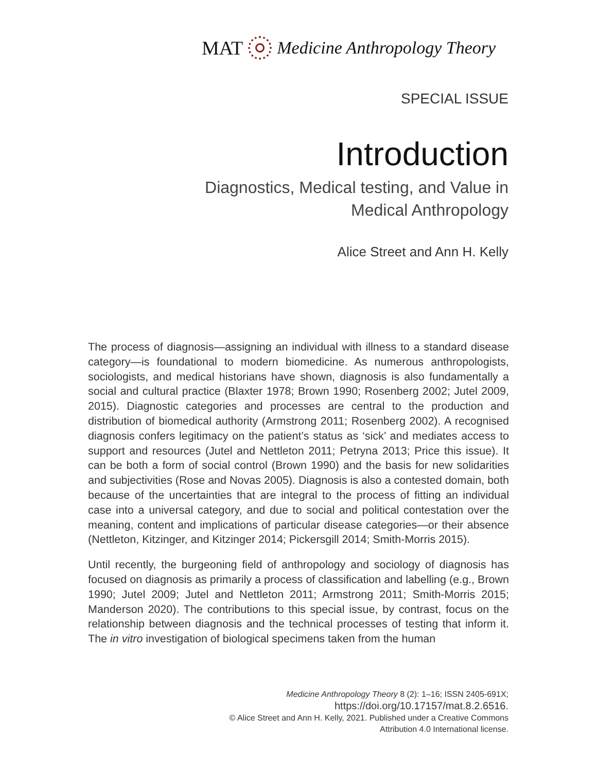MAT Medicine Anthropology Theory
SPECIAL ISSUE
Introduction
Diagnostics, Medical testing, and Value in
Medical Anthropology
Alice Street and Ann H. Kelly
The process of diagnosis—assigning an individual with illness to a standard disease category—is foundational to modern biomedicine. As numerous anthropologists, sociologists, and medical historians have shown, diagnosis is also fundamentally a social and cultural practice (Blaxter 1978; Brown 1990; Rosenberg 2002; Jutel 2009, 2015). Diagnostic categories and processes are central to the production and distribution of biomedical authority (Armstrong 2011; Rosenberg 2002). A recognised diagnosis confers legitimacy on the patient’s status as ‘sick’ and mediates access to support and resources (Jutel and Nettleton 2011; Petryna 2013; Price this issue). It can be both a form of social control (Brown 1990) and the basis for new solidarities and subjectivities (Rose and Novas 2005). Diagnosis is also a contested domain, both because of the uncertainties that are integral to the process of fitting an individual case into a universal category, and due to social and political contestation over the meaning, content and implications of particular disease categories—or their absence (Nettleton, Kitzinger, and Kitzinger 2014; Pickersgill 2014; Smith-Morris 2015).
Until recently, the burgeoning field of anthropology and sociology of diagnosis has focused on diagnosis as primarily a process of classification and labelling (e.g., Brown 1990; Jutel 2009; Jutel and Nettleton 2011; Armstrong 2011; Smith-Morris 2015; Manderson 2020). The contributions to this special issue, by contrast, focus on the relationship between diagnosis and the technical processes of testing that inform it. The in vitro investigation of biological specimens taken from the human
Medicine Anthropology Theory 8 (2): 1–16; ISSN 2405-691X;
https://doi.org/10.17157/mat.8.2.6516.
© Alice Street and Ann H. Kelly, 2021. Published under a Creative Commons
Attribution 4.0 International license.